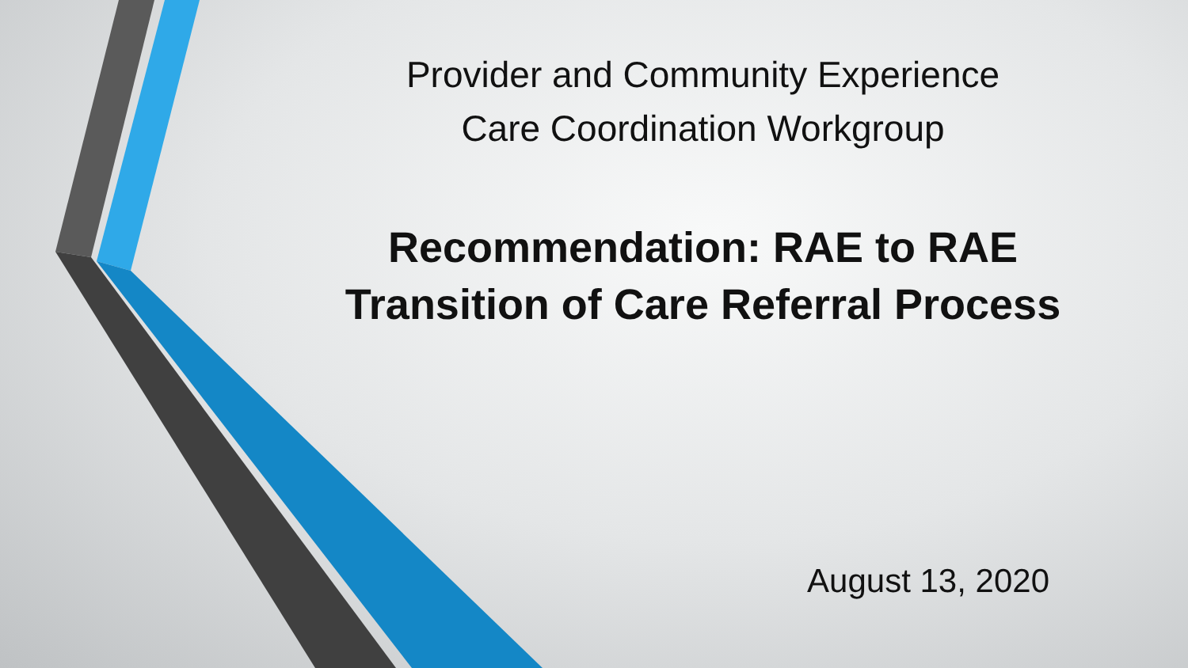Provider and Community Experience
Care Coordination Workgroup
Recommendation: RAE to RAE
Transition of Care Referral Process
August 13, 2020